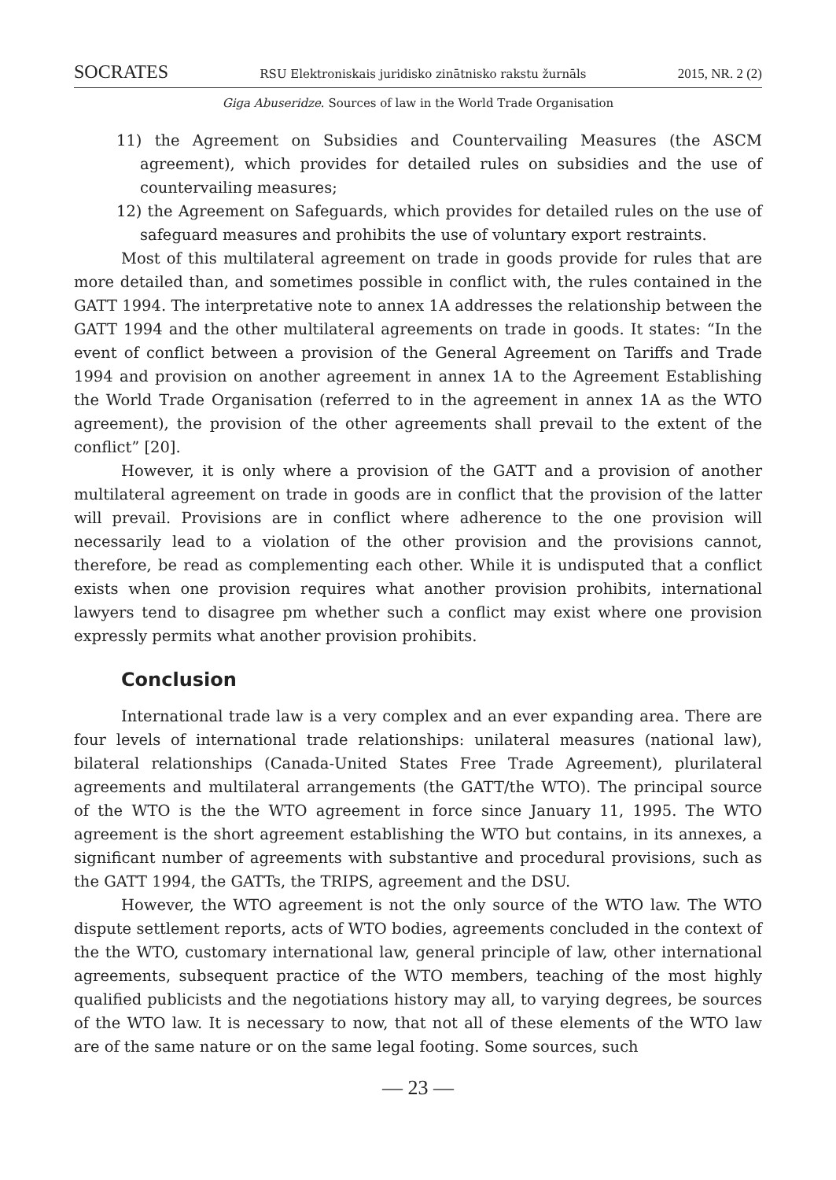SOCRATES RSU Elektroniskais juridisko zinātnisko rakstu žurnāls 2015, NR. 2 (2)
Giga Abuseridze. Sources of law in the World Trade Organisation
11) the Agreement on Subsidies and Countervailing Measures (the ASCM agreement), which provides for detailed rules on subsidies and the use of countervailing measures;
12) the Agreement on Safeguards, which provides for detailed rules on the use of safeguard measures and prohibits the use of voluntary export restraints.
Most of this multilateral agreement on trade in goods provide for rules that are more detailed than, and sometimes possible in conflict with, the rules contained in the GATT 1994. The interpretative note to annex 1A addresses the relationship between the GATT 1994 and the other multilateral agreements on trade in goods. It states: “In the event of conflict between a provision of the General Agreement on Tariffs and Trade 1994 and provision on another agreement in annex 1A to the Agreement Establishing the World Trade Organisation (referred to in the agreement in annex 1A as the WTO agreement), the provision of the other agreements shall prevail to the extent of the conflict” [20].
However, it is only where a provision of the GATT and a provision of another multilateral agreement on trade in goods are in conflict that the provision of the latter will prevail. Provisions are in conflict where adherence to the one provision will necessarily lead to a violation of the other provision and the provisions cannot, therefore, be read as complementing each other. While it is undisputed that a conflict exists when one provision requires what another provision prohibits, international lawyers tend to disagree pm whether such a conflict may exist where one provision expressly permits what another provision prohibits.
Conclusion
International trade law is a very complex and an ever expanding area. There are four levels of international trade relationships: unilateral measures (national law), bilateral relationships (Canada-United States Free Trade Agreement), plurilateral agreements and multilateral arrangements (the GATT/the WTO). The principal source of the WTO is the the WTO agreement in force since January 11, 1995. The WTO agreement is the short agreement establishing the WTO but contains, in its annexes, a significant number of agreements with substantive and procedural provisions, such as the GATT 1994, the GATTs, the TRIPS, agreement and the DSU.
However, the WTO agreement is not the only source of the WTO law. The WTO dispute settlement reports, acts of WTO bodies, agreements concluded in the context of the the WTO, customary international law, general principle of law, other international agreements, subsequent practice of the WTO members, teaching of the most highly qualified publicists and the negotiations history may all, to varying degrees, be sources of the WTO law. It is necessary to now, that not all of these elements of the WTO law are of the same nature or on the same legal footing. Some sources, such
— 23 —